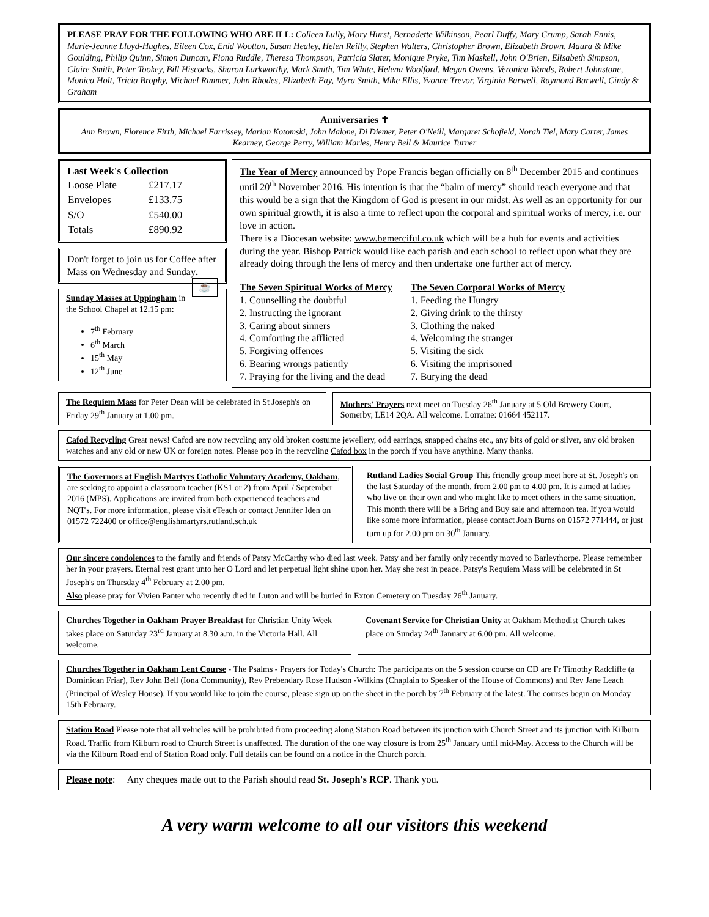PLEASE PRAY FOR THE FOLLOWING WHO ARE ILL: Colleen Lully, Mary Hurst, Bernadette Wilkinson, Pearl Duffy, Mary Crump, Sarah Ennis, Marie-Jeanne Lloyd-Hughes, Eileen Cox, Enid Wootton, Susan Healey, Helen Reilly, Stephen Walters, Christopher Brown, Elizabeth Brown, Maura & Mike Goulding, Philip Quinn, Simon Duncan, Fiona Ruddle, Theresa Thompson, Patricia Slater, Monique Pryke, Tim Maskell, John O'Brien, Elisabeth Simpson, Claire Smith, Peter Tookey, Bill Hiscocks, Sharon Larkworthy, Mark Smith, Tim White, Helena Woolford, Megan Owens, Veronica Wands, Robert Johnstone, Monica Holt, Tricia Brophy, Michael Rimmer, John Rhodes, Elizabeth Fay, Myra Smith, Mike Ellis, Yvonne Trevor, Virginia Barwell, Raymond Barwell, Cindy & Graham
Anniversaries ✝
Ann Brown, Florence Firth, Michael Farrissey, Marian Kotomski, John Malone, Di Diemer, Peter O'Neill, Margaret Schofield, Norah Tiel, Mary Carter, James Kearney, George Perry, William Marles, Henry Bell & Maurice Turner
Last Week's Collection
| Loose Plate | £217.17 |
| Envelopes | £133.75 |
| S/O | £540.00 |
| Totals | £890.92 |
Don't forget to join us for Coffee after Mass on Wednesday and Sunday. ☕
Sunday Masses at Uppingham in the School Chapel at 12.15 pm:
7<sup>th</sup> February
6<sup>th</sup> March
15<sup>th</sup> May
12<sup>th</sup> June
The Year of Mercy announced by Pope Francis began officially on 8<sup>th</sup> December 2015 and continues until 20<sup>th</sup> November 2016. His intention is that the “balm of mercy” should reach everyone and that this would be a sign that the Kingdom of God is present in our midst. As well as an opportunity for our own spiritual growth, it is also a time to reflect upon the corporal and spiritual works of mercy, i.e. our love in action.
There is a Diocesan website: www.bemerciful.co.uk which will be a hub for events and activities during the year. Bishop Patrick would like each parish and each school to reflect upon what they are already doing through the lens of mercy and then undertake one further act of mercy.
The Seven Spiritual Works of Mercy
1. Counselling the doubtful
2. Instructing the ignorant
3. Caring about sinners
4. Comforting the afflicted
5. Forgiving offences
6. Bearing wrongs patiently
7. Praying for the living and the dead
The Seven Corporal Works of Mercy
1. Feeding the Hungry
2. Giving drink to the thirsty
3. Clothing the naked
4. Welcoming the stranger
5. Visiting the sick
6. Visiting the imprisoned
7. Burying the dead
The Requiem Mass for Peter Dean will be celebrated in St Joseph's on Friday 29<sup>th</sup> January at 1.00 pm.
Mothers' Prayers next meet on Tuesday 26<sup>th</sup> January at 5 Old Brewery Court, Somerby, LE14 2QA. All welcome. Lorraine: 01664 452117.
Cafod Recycling Great news! Cafod are now recycling any old broken costume jewellery, odd earrings, snapped chains etc., any bits of gold or silver, any old broken watches and any old or new UK or foreign notes. Please pop in the recycling Cafod box in the porch if you have anything. Many thanks.
The Governors at English Martyrs Catholic Voluntary Academy, Oakham, are seeking to appoint a classroom teacher (KS1 or 2) from April / September 2016 (MPS). Applications are invited from both experienced teachers and NQT's. For more information, please visit eTeach or contact Jennifer Iden on 01572 722400 or office@englishmartyrs.rutland.sch.uk
Rutland Ladies Social Group This friendly group meet here at St. Joseph's on the last Saturday of the month, from 2.00 pm to 4.00 pm. It is aimed at ladies who live on their own and who might like to meet others in the same situation. This month there will be a Bring and Buy sale and afternoon tea. If you would like some more information, please contact Joan Burns on 01572 771444, or just turn up for 2.00 pm on 30<sup>th</sup> January.
Our sincere condolences to the family and friends of Patsy McCarthy who died last week. Patsy and her family only recently moved to Barleythorpe. Please remember her in your prayers. Eternal rest grant unto her O Lord and let perpetual light shine upon her. May she rest in peace. Patsy's Requiem Mass will be celebrated in St Joseph's on Thursday 4<sup>th</sup> February at 2.00 pm.
Also please pray for Vivien Panter who recently died in Luton and will be buried in Exton Cemetery on Tuesday 26<sup>th</sup> January.
Churches Together in Oakham Prayer Breakfast for Christian Unity Week takes place on Saturday 23<sup>rd</sup> January at 8.30 a.m. in the Victoria Hall. All welcome.
Covenant Service for Christian Unity at Oakham Methodist Church takes place on Sunday 24<sup>th</sup> January at 6.00 pm. All welcome.
Churches Together in Oakham Lent Course - The Psalms - Prayers for Today's Church: The participants on the 5 session course on CD are Fr Timothy Radcliffe (a Dominican Friar), Rev John Bell (Iona Community), Rev Prebendary Rose Hudson -Wilkins (Chaplain to Speaker of the House of Commons) and Rev Jane Leach (Principal of Wesley House). If you would like to join the course, please sign up on the sheet in the porch by 7<sup>th</sup> February at the latest. The courses begin on Monday 15th February.
Station Road Please note that all vehicles will be prohibited from proceeding along Station Road between its junction with Church Street and its junction with Kilburn Road. Traffic from Kilburn road to Church Street is unaffected. The duration of the one way closure is from 25<sup>th</sup> January until mid-May. Access to the Church will be via the Kilburn Road end of Station Road only. Full details can be found on a notice in the Church porch.
Please note: Any cheques made out to the Parish should read St. Joseph's RCP. Thank you.
A very warm welcome to all our visitors this weekend